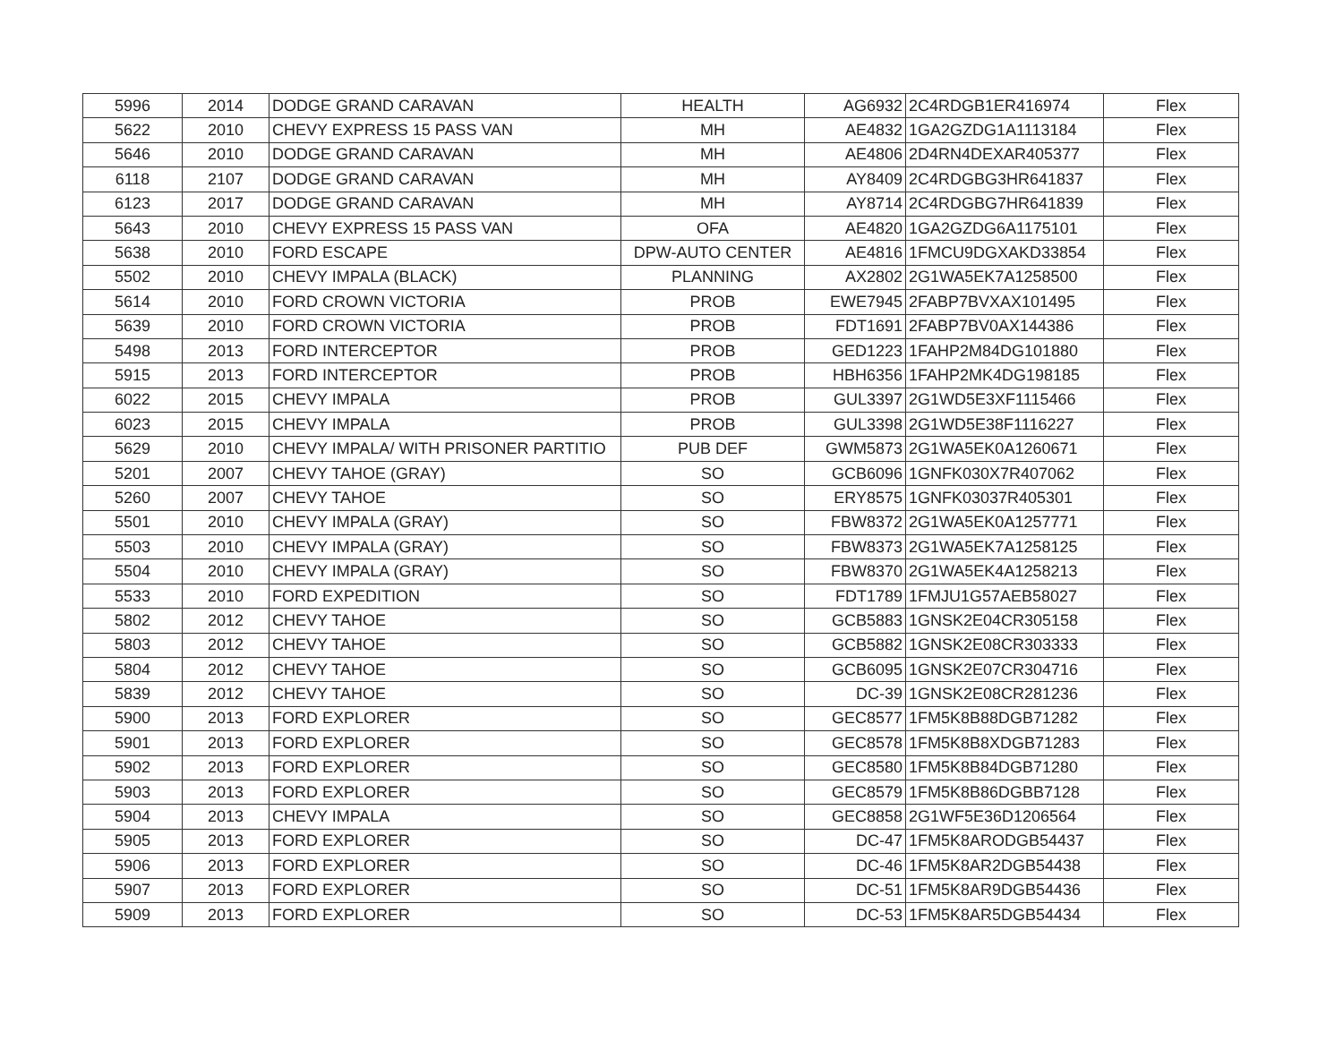| 5996 | 2014 | DODGE GRAND CARAVAN | HEALTH | AG6932 | 2C4RDGB1ER416974 | Flex |
| 5622 | 2010 | CHEVY EXPRESS 15 PASS VAN | MH | AE4832 | 1GA2GZDG1A1113184 | Flex |
| 5646 | 2010 | DODGE GRAND CARAVAN | MH | AE4806 | 2D4RN4DEXAR405377 | Flex |
| 6118 | 2107 | DODGE GRAND CARAVAN | MH | AY8409 | 2C4RDGBG3HR641837 | Flex |
| 6123 | 2017 | DODGE GRAND CARAVAN | MH | AY8714 | 2C4RDGBG7HR641839 | Flex |
| 5643 | 2010 | CHEVY EXPRESS 15 PASS VAN | OFA | AE4820 | 1GA2GZDG6A1175101 | Flex |
| 5638 | 2010 | FORD ESCAPE | DPW-AUTO CENTER | AE4816 | 1FMCU9DGXAKD33854 | Flex |
| 5502 | 2010 | CHEVY IMPALA (BLACK) | PLANNING | AX2802 | 2G1WA5EK7A1258500 | Flex |
| 5614 | 2010 | FORD CROWN VICTORIA | PROB | EWE7945 | 2FABP7BVXAX101495 | Flex |
| 5639 | 2010 | FORD CROWN VICTORIA | PROB | FDT1691 | 2FABP7BV0AX144386 | Flex |
| 5498 | 2013 | FORD INTERCEPTOR | PROB | GED1223 | 1FAHP2M84DG101880 | Flex |
| 5915 | 2013 | FORD INTERCEPTOR | PROB | HBH6356 | 1FAHP2MK4DG198185 | Flex |
| 6022 | 2015 | CHEVY IMPALA | PROB | GUL3397 | 2G1WD5E3XF1115466 | Flex |
| 6023 | 2015 | CHEVY IMPALA | PROB | GUL3398 | 2G1WD5E38F1116227 | Flex |
| 5629 | 2010 | CHEVY IMPALA/ WITH PRISONER PARTITIO | PUB DEF | GWM5873 | 2G1WA5EK0A1260671 | Flex |
| 5201 | 2007 | CHEVY TAHOE (GRAY) | SO | GCB6096 | 1GNFK030X7R407062 | Flex |
| 5260 | 2007 | CHEVY TAHOE | SO | ERY8575 | 1GNFK03037R405301 | Flex |
| 5501 | 2010 | CHEVY IMPALA (GRAY) | SO | FBW8372 | 2G1WA5EK0A1257771 | Flex |
| 5503 | 2010 | CHEVY IMPALA (GRAY) | SO | FBW8373 | 2G1WA5EK7A1258125 | Flex |
| 5504 | 2010 | CHEVY IMPALA (GRAY) | SO | FBW8370 | 2G1WA5EK4A1258213 | Flex |
| 5533 | 2010 | FORD EXPEDITION | SO | FDT1789 | 1FMJU1G57AEB58027 | Flex |
| 5802 | 2012 | CHEVY TAHOE | SO | GCB5883 | 1GNSK2E04CR305158 | Flex |
| 5803 | 2012 | CHEVY TAHOE | SO | GCB5882 | 1GNSK2E08CR303333 | Flex |
| 5804 | 2012 | CHEVY TAHOE | SO | GCB6095 | 1GNSK2E07CR304716 | Flex |
| 5839 | 2012 | CHEVY TAHOE | SO | DC-39 | 1GNSK2E08CR281236 | Flex |
| 5900 | 2013 | FORD EXPLORER | SO | GEC8577 | 1FM5K8B88DGB71282 | Flex |
| 5901 | 2013 | FORD EXPLORER | SO | GEC8578 | 1FM5K8B8XDGB71283 | Flex |
| 5902 | 2013 | FORD EXPLORER | SO | GEC8580 | 1FM5K8B84DGB71280 | Flex |
| 5903 | 2013 | FORD EXPLORER | SO | GEC8579 | 1FM5K8B86DGBB7128 | Flex |
| 5904 | 2013 | CHEVY IMPALA | SO | GEC8858 | 2G1WF5E36D1206564 | Flex |
| 5905 | 2013 | FORD EXPLORER | SO | DC-47 | 1FM5K8ARODGB54437 | Flex |
| 5906 | 2013 | FORD EXPLORER | SO | DC-46 | 1FM5K8AR2DGB54438 | Flex |
| 5907 | 2013 | FORD EXPLORER | SO | DC-51 | 1FM5K8AR9DGB54436 | Flex |
| 5909 | 2013 | FORD EXPLORER | SO | DC-53 | 1FM5K8AR5DGB54434 | Flex |